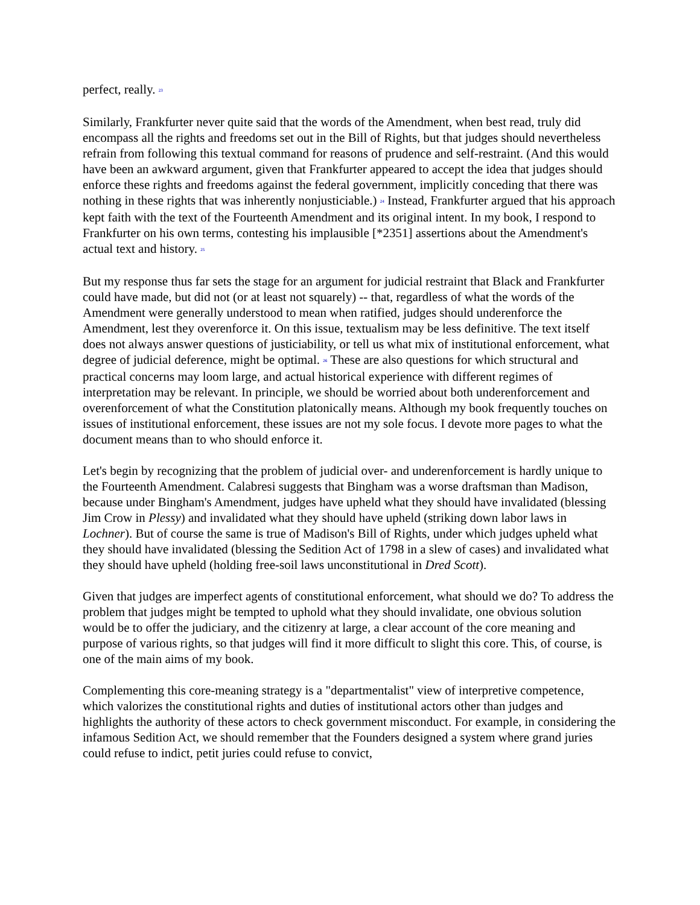perfect, really. <sup>23</sup>
Similarly, Frankfurter never quite said that the words of the Amendment, when best read, truly did encompass all the rights and freedoms set out in the Bill of Rights, but that judges should nevertheless refrain from following this textual command for reasons of prudence and self-restraint. (And this would have been an awkward argument, given that Frankfurter appeared to accept the idea that judges should enforce these rights and freedoms against the federal government, implicitly conceding that there was nothing in these rights that was inherently nonjusticiable.) <sup>24</sup> Instead, Frankfurter argued that his approach kept faith with the text of the Fourteenth Amendment and its original intent. In my book, I respond to Frankfurter on his own terms, contesting his implausible [*2351] assertions about the Amendment's actual text and history. <sup>25</sup>
But my response thus far sets the stage for an argument for judicial restraint that Black and Frankfurter could have made, but did not (or at least not squarely) -- that, regardless of what the words of the Amendment were generally understood to mean when ratified, judges should underenforce the Amendment, lest they overenforce it. On this issue, textualism may be less definitive. The text itself does not always answer questions of justiciability, or tell us what mix of institutional enforcement, what degree of judicial deference, might be optimal. <sup>26</sup> These are also questions for which structural and practical concerns may loom large, and actual historical experience with different regimes of interpretation may be relevant. In principle, we should be worried about both underenforcement and overenforcement of what the Constitution platonically means. Although my book frequently touches on issues of institutional enforcement, these issues are not my sole focus. I devote more pages to what the document means than to who should enforce it.
Let's begin by recognizing that the problem of judicial over- and underenforcement is hardly unique to the Fourteenth Amendment. Calabresi suggests that Bingham was a worse draftsman than Madison, because under Bingham's Amendment, judges have upheld what they should have invalidated (blessing Jim Crow in Plessy) and invalidated what they should have upheld (striking down labor laws in Lochner). But of course the same is true of Madison's Bill of Rights, under which judges upheld what they should have invalidated (blessing the Sedition Act of 1798 in a slew of cases) and invalidated what they should have upheld (holding free-soil laws unconstitutional in Dred Scott).
Given that judges are imperfect agents of constitutional enforcement, what should we do? To address the problem that judges might be tempted to uphold what they should invalidate, one obvious solution would be to offer the judiciary, and the citizenry at large, a clear account of the core meaning and purpose of various rights, so that judges will find it more difficult to slight this core. This, of course, is one of the main aims of my book.
Complementing this core-meaning strategy is a "departmentalist" view of interpretive competence, which valorizes the constitutional rights and duties of institutional actors other than judges and highlights the authority of these actors to check government misconduct. For example, in considering the infamous Sedition Act, we should remember that the Founders designed a system where grand juries could refuse to indict, petit juries could refuse to convict,